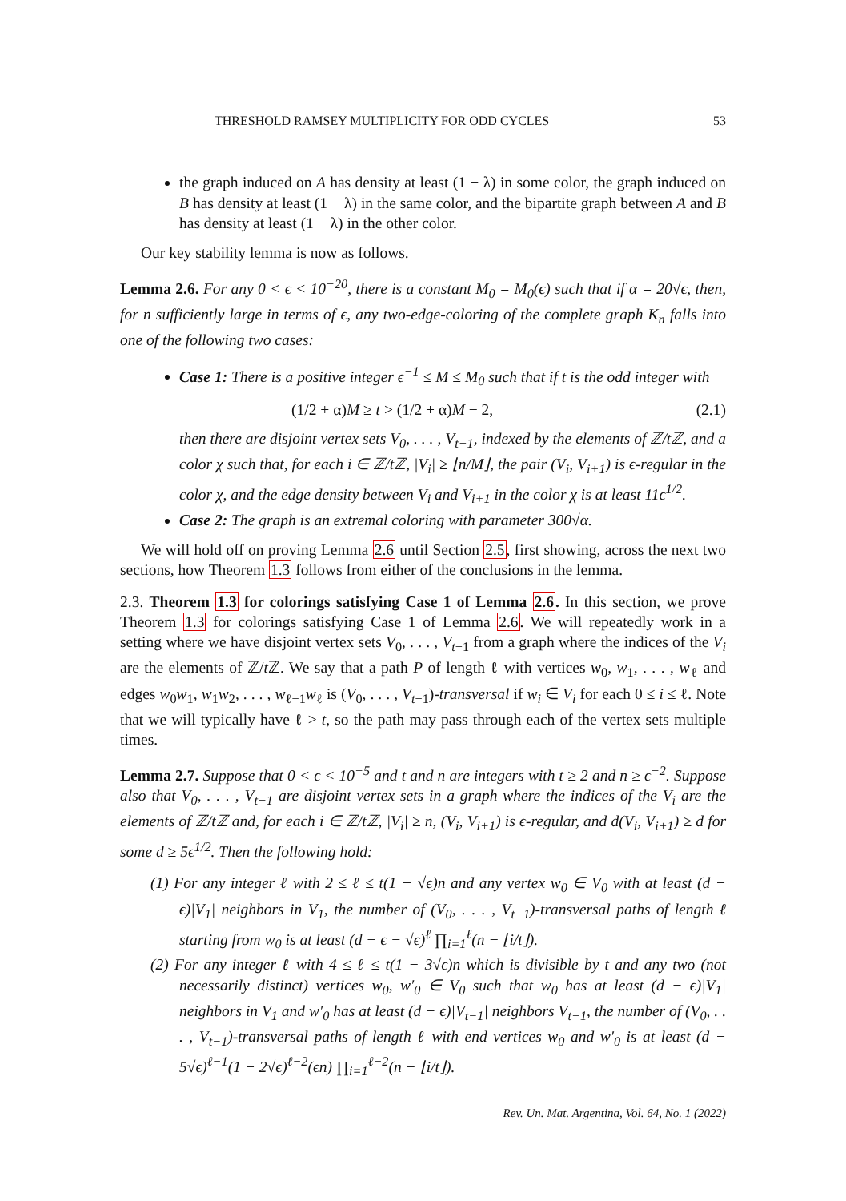THRESHOLD RAMSEY MULTIPLICITY FOR ODD CYCLES 53
the graph induced on A has density at least (1 − λ) in some color, the graph induced on B has density at least (1 − λ) in the same color, and the bipartite graph between A and B has density at least (1 − λ) in the other color.
Our key stability lemma is now as follows.
Lemma 2.6. For any 0 < ϵ < 10<sup>−20</sup>, there is a constant M<sub>0</sub> = M<sub>0</sub>(ϵ) such that if α = 20√ϵ, then, for n sufficiently large in terms of ϵ, any two-edge-coloring of the complete graph K<sub>n</sub> falls into one of the following two cases:
Case 1: There is a positive integer ϵ<sup>−1</sup> ≤ M ≤ M<sub>0</sub> such that if t is the odd integer with
(1/2 + α)M ≥ t > (1/2 + α)M − 2, (2.1)
then there are disjoint vertex sets V<sub>0</sub>, . . . , V<sub>t−1</sub>, indexed by the elements of ℤ/tℤ, and a color χ such that, for each i ∈ ℤ/tℤ, |V<sub>i</sub>| ≥ ⌊n/M⌋, the pair (V<sub>i</sub>, V<sub>i+1</sub>) is ϵ-regular in the color χ, and the edge density between V<sub>i</sub> and V<sub>i+1</sub> in the color χ is at least 11ϵ<sup>1/2</sup>.
Case 2: The graph is an extremal coloring with parameter 300√α.
We will hold off on proving Lemma 2.6 until Section 2.5, first showing, across the next two sections, how Theorem 1.3 follows from either of the conclusions in the lemma.
2.3. Theorem 1.3 for colorings satisfying Case 1 of Lemma 2.6. In this section, we prove Theorem 1.3 for colorings satisfying Case 1 of Lemma 2.6. We will repeatedly work in a setting where we have disjoint vertex sets V<sub>0</sub>, . . . , V<sub>t−1</sub> from a graph where the indices of the V<sub>i</sub> are the elements of ℤ/t ℤ. We say that a path P of length ℓ with vertices w<sub>0</sub>, w<sub>1</sub>, . . . , w<sub>ℓ</sub> and edges w<sub>0</sub>w<sub>1</sub>, w<sub>1</sub>w<sub>2</sub>, . . . , w<sub>ℓ−1</sub>w<sub>ℓ</sub> is (V<sub>0</sub>, . . . , V<sub>t−1</sub>)-transversal if w<sub>i</sub> ∈ V<sub>i</sub> for each 0 ≤ i ≤ ℓ. Note that we will typically have ℓ > t, so the path may pass through each of the vertex sets multiple times.
Lemma 2.7. Suppose that 0 < ϵ < 10<sup>−5</sup> and t and n are integers with t ≥ 2 and n ≥ ϵ<sup>−2</sup>. Suppose also that V<sub>0</sub>, . . . , V<sub>t−1</sub> are disjoint vertex sets in a graph where the indices of the V<sub>i</sub> are the elements of ℤ/tℤ and, for each i ∈ ℤ/tℤ, |V<sub>i</sub>| ≥ n, (V<sub>i</sub>, V<sub>i+1</sub>) is ϵ-regular, and d(V<sub>i</sub>, V<sub>i+1</sub>) ≥ d for some d ≥ 5ϵ<sup>1/2</sup>. Then the following hold:
(1) For any integer ℓ with 2 ≤ ℓ ≤ t(1 − √ϵ)n and any vertex w<sub>0</sub> ∈ V<sub>0</sub> with at least (d − ϵ)|V<sub>1</sub>| neighbors in V<sub>1</sub>, the number of (V<sub>0</sub>, . . . , V<sub>t−1</sub>)-transversal paths of length ℓ starting from w<sub>0</sub> is at least (d − ϵ − √ϵ)<sup>ℓ</sup> ∏<sub>i=1</sub><sup>ℓ</sup>(n − ⌊i/t⌋).
(2) For any integer ℓ with 4 ≤ ℓ ≤ t(1 − 3√ϵ)n which is divisible by t and any two (not necessarily distinct) vertices w<sub>0</sub>, w′<sub>0</sub> ∈ V<sub>0</sub> such that w<sub>0</sub> has at least (d − ϵ)|V<sub>1</sub>| neighbors in V<sub>1</sub> and w′<sub>0</sub> has at least (d − ϵ)|V<sub>t−1</sub>| neighbors V<sub>t−1</sub>, the number of (V<sub>0</sub>, . . . , V<sub>t−1</sub>)-transversal paths of length ℓ with end vertices w<sub>0</sub> and w′<sub>0</sub> is at least (d − 5√ϵ)<sup>ℓ−1</sup>(1 − 2√ϵ)<sup>ℓ−2</sup>(ϵn) ∏<sub>i=1</sub><sup>ℓ−2</sup>(n − ⌊i/t⌋).
Rev. Un. Mat. Argentina, Vol. 64, No. 1 (2022)